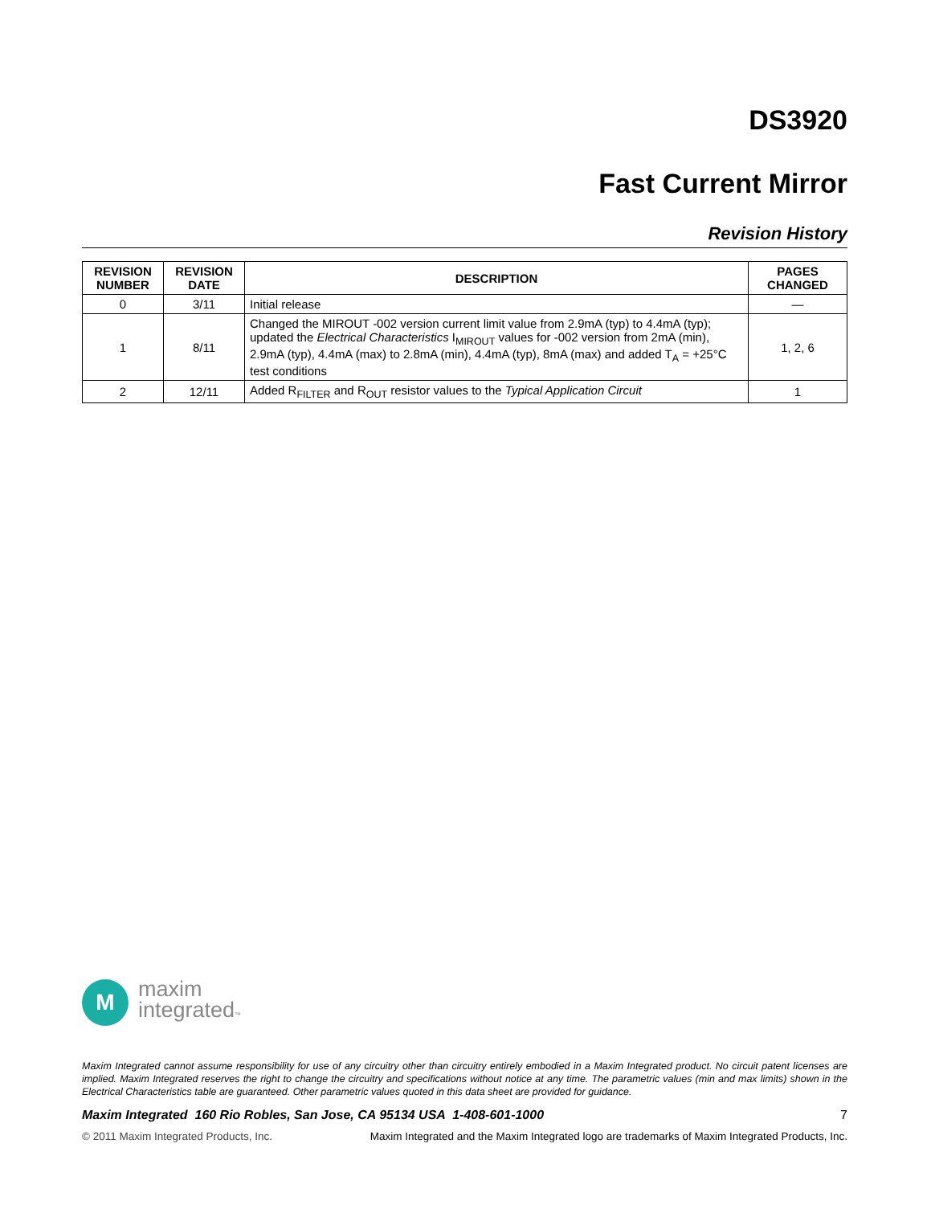DS3920
Fast Current Mirror
Revision History
| REVISION NUMBER | REVISION DATE | DESCRIPTION | PAGES CHANGED |
| --- | --- | --- | --- |
| 0 | 3/11 | Initial release | — |
| 1 | 8/11 | Changed the MIROUT -002 version current limit value from 2.9mA (typ) to 4.4mA (typ); updated the Electrical Characteristics I<sub>MIROUT</sub> values for -002 version from 2mA (min), 2.9mA (typ), 4.4mA (max) to 2.8mA (min), 4.4mA (typ), 8mA (max) and added T<sub>A</sub> = +25°C test conditions | 1, 2, 6 |
| 2 | 12/11 | Added R<sub>FILTER</sub> and R<sub>OUT</sub> resistor values to the Typical Application Circuit | 1 |
M
maxim
integrated™
Maxim Integrated cannot assume responsibility for use of any circuitry other than circuitry entirely embodied in a Maxim Integrated product. No circuit patent licenses are implied. Maxim Integrated reserves the right to change the circuitry and specifications without notice at any time. The parametric values (min and max limits) shown in the Electrical Characteristics table are guaranteed. Other parametric values quoted in this data sheet are provided for guidance.
Maxim Integrated 160 Rio Robles, San Jose, CA 95134 USA 1-408-601-1000 7
© 2011 Maxim Integrated Products, Inc. Maxim Integrated and the Maxim Integrated logo are trademarks of Maxim Integrated Products, Inc.